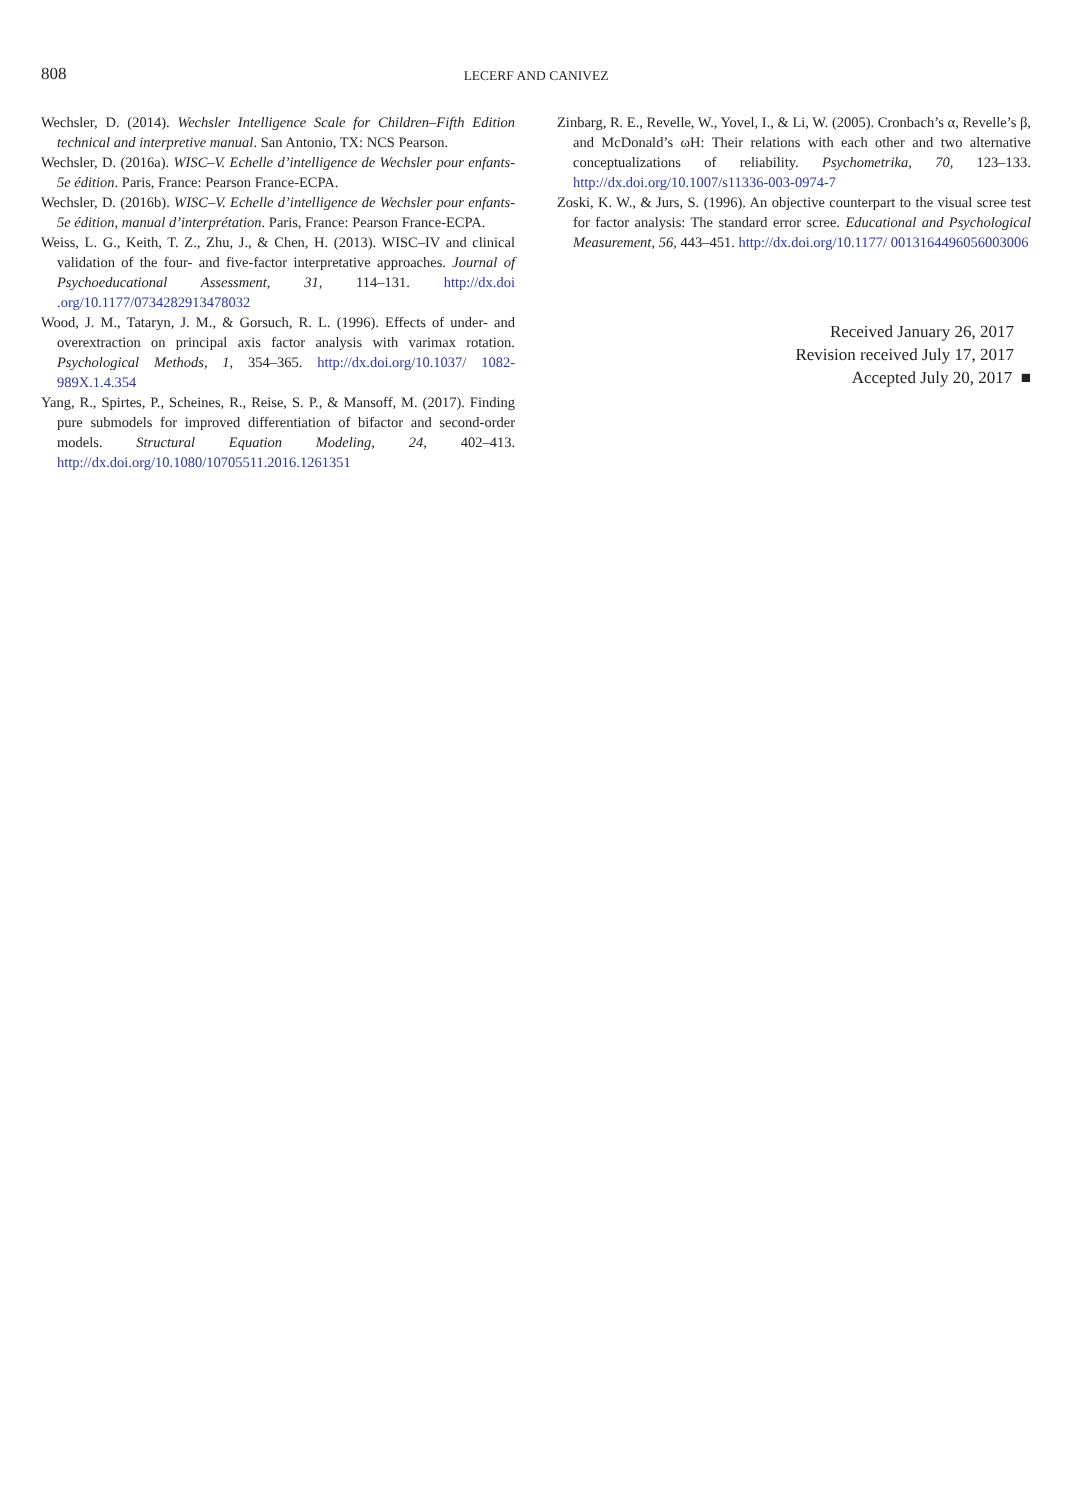808
LECERF AND CANIVEZ
Wechsler, D. (2014). Wechsler Intelligence Scale for Children–Fifth Edition technical and interpretive manual. San Antonio, TX: NCS Pearson.
Wechsler, D. (2016a). WISC–V. Echelle d’intelligence de Wechsler pour enfants-5e édition. Paris, France: Pearson France-ECPA.
Wechsler, D. (2016b). WISC–V. Echelle d’intelligence de Wechsler pour enfants-5e édition, manual d’interprétation. Paris, France: Pearson France-ECPA.
Weiss, L. G., Keith, T. Z., Zhu, J., & Chen, H. (2013). WISC–IV and clinical validation of the four- and five-factor interpretative approaches. Journal of Psychoeducational Assessment, 31, 114–131. http://dx.doi .org/10.1177/0734282913478032
Wood, J. M., Tataryn, J. M., & Gorsuch, R. L. (1996). Effects of under- and overextraction on principal axis factor analysis with varimax rotation. Psychological Methods, 1, 354–365. http://dx.doi.org/10.1037/ 1082-989X.1.4.354
Yang, R., Spirtes, P., Scheines, R., Reise, S. P., & Mansoff, M. (2017). Finding pure submodels for improved differentiation of bifactor and second-order models. Structural Equation Modeling, 24, 402–413. http://dx.doi.org/10.1080/10705511.2016.1261351
Zinbarg, R. E., Revelle, W., Yovel, I., & Li, W. (2005). Cronbach’s α, Revelle’s β, and McDonald’s ωH: Their relations with each other and two alternative conceptualizations of reliability. Psychometrika, 70, 123–133. http://dx.doi.org/10.1007/s11336-003-0974-7
Zoski, K. W., & Jurs, S. (1996). An objective counterpart to the visual scree test for factor analysis: The standard error scree. Educational and Psychological Measurement, 56, 443–451. http://dx.doi.org/10.1177/ 0013164496056003006
Received January 26, 2017
Revision received July 17, 2017
Accepted July 20, 2017 ■